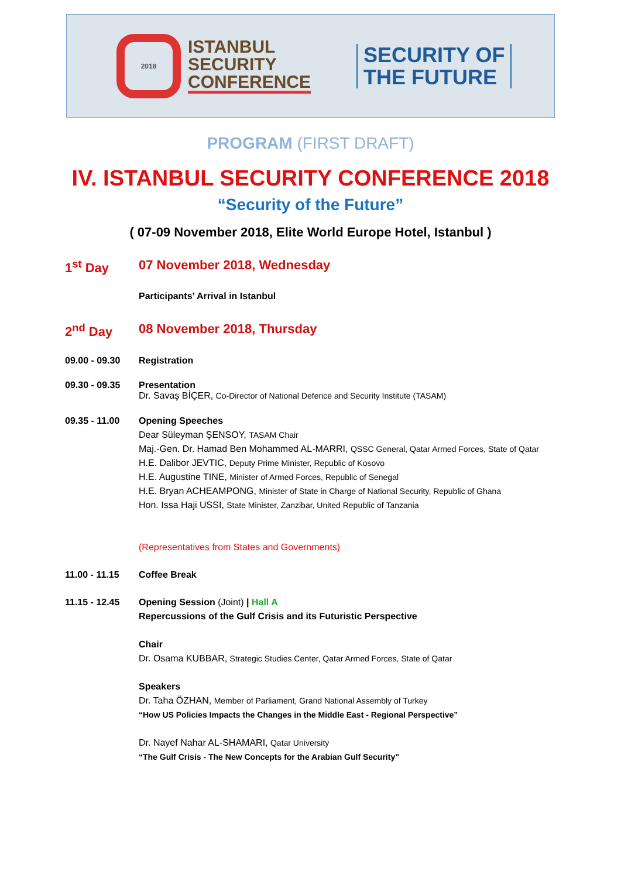2018
ISTANBUL
SECURITY
CONFERENCE
SECURITY OF
THE FUTURE
PROGRAM (FIRST DRAFT)
IV. ISTANBUL SECURITY CONFERENCE 2018
“Security of the Future”
( 07-09 November 2018, Elite World Europe Hotel, Istanbul )
1<sup>st</sup> Day 07 November 2018, Wednesday
Participants’ Arrival in Istanbul
2<sup>nd</sup> Day 08 November 2018, Thursday
09.00 - 09.30 Registration
09.30 - 09.35 Presentation
Dr. Savaş BİÇER, Co-Director of National Defence and Security Institute (TASAM)
09.35 - 11.00 Opening Speeches
Dear Süleyman ŞENSOY, TASAM Chair
Maj.-Gen. Dr. Hamad Ben Mohammed AL-MARRI, QSSC General, Qatar Armed Forces, State of Qatar
H.E. Dalibor JEVTIC, Deputy Prime Minister, Republic of Kosovo
H.E. Augustine TINE, Minister of Armed Forces, Republic of Senegal
H.E. Bryan ACHEAMPONG, Minister of State in Charge of National Security, Republic of Ghana
Hon. Issa Haji USSI, State Minister, Zanzibar, United Republic of Tanzania
(Representatives from States and Governments)
11.00 - 11.15 Coffee Break
11.15 - 12.45 Opening Session (Joint) | Hall A
Repercussions of the Gulf Crisis and its Futuristic Perspective
Chair
Dr. Osama KUBBAR, Strategic Studies Center, Qatar Armed Forces, State of Qatar
Speakers
Dr. Taha ÖZHAN, Member of Parliament, Grand National Assembly of Turkey
“How US Policies Impacts the Changes in the Middle East - Regional Perspective”
Dr. Nayef Nahar AL-SHAMARI, Qatar University
“The Gulf Crisis - The New Concepts for the Arabian Gulf Security”